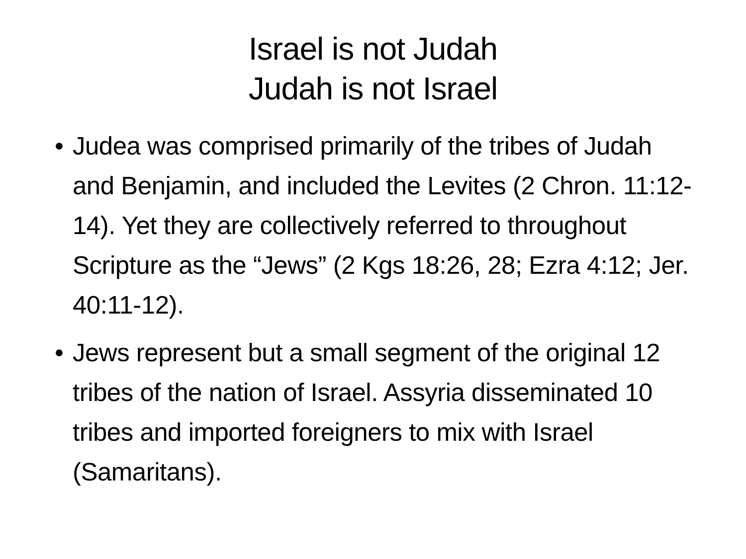Israel is not Judah
Judah is not Israel
• Judea was comprised primarily of the tribes of Judah and Benjamin, and included the Levites (2 Chron. 11:12-14). Yet they are collectively referred to throughout Scripture as the “Jews” (2 Kgs 18:26, 28; Ezra 4:12; Jer. 40:11-12).
• Jews represent but a small segment of the original 12 tribes of the nation of Israel. Assyria disseminated 10 tribes and imported foreigners to mix with Israel (Samaritans).